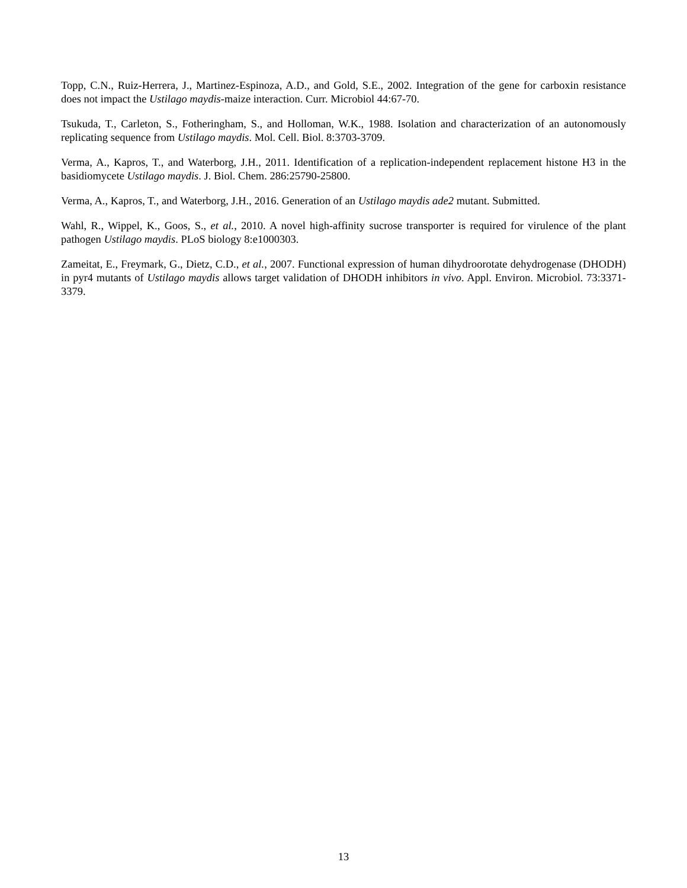Topp, C.N., Ruiz-Herrera, J., Martinez-Espinoza, A.D., and Gold, S.E., 2002. Integration of the gene for carboxin resistance does not impact the Ustilago maydis-maize interaction. Curr. Microbiol 44:67-70.
Tsukuda, T., Carleton, S., Fotheringham, S., and Holloman, W.K., 1988. Isolation and characterization of an autonomously replicating sequence from Ustilago maydis. Mol. Cell. Biol. 8:3703-3709.
Verma, A., Kapros, T., and Waterborg, J.H., 2011. Identification of a replication-independent replacement histone H3 in the basidiomycete Ustilago maydis. J. Biol. Chem. 286:25790-25800.
Verma, A., Kapros, T., and Waterborg, J.H., 2016. Generation of an Ustilago maydis ade2 mutant. Submitted.
Wahl, R., Wippel, K., Goos, S., et al., 2010. A novel high-affinity sucrose transporter is required for virulence of the plant pathogen Ustilago maydis. PLoS biology 8:e1000303.
Zameitat, E., Freymark, G., Dietz, C.D., et al., 2007. Functional expression of human dihydroorotate dehydrogenase (DHODH) in pyr4 mutants of Ustilago maydis allows target validation of DHODH inhibitors in vivo. Appl. Environ. Microbiol. 73:3371-3379.
13